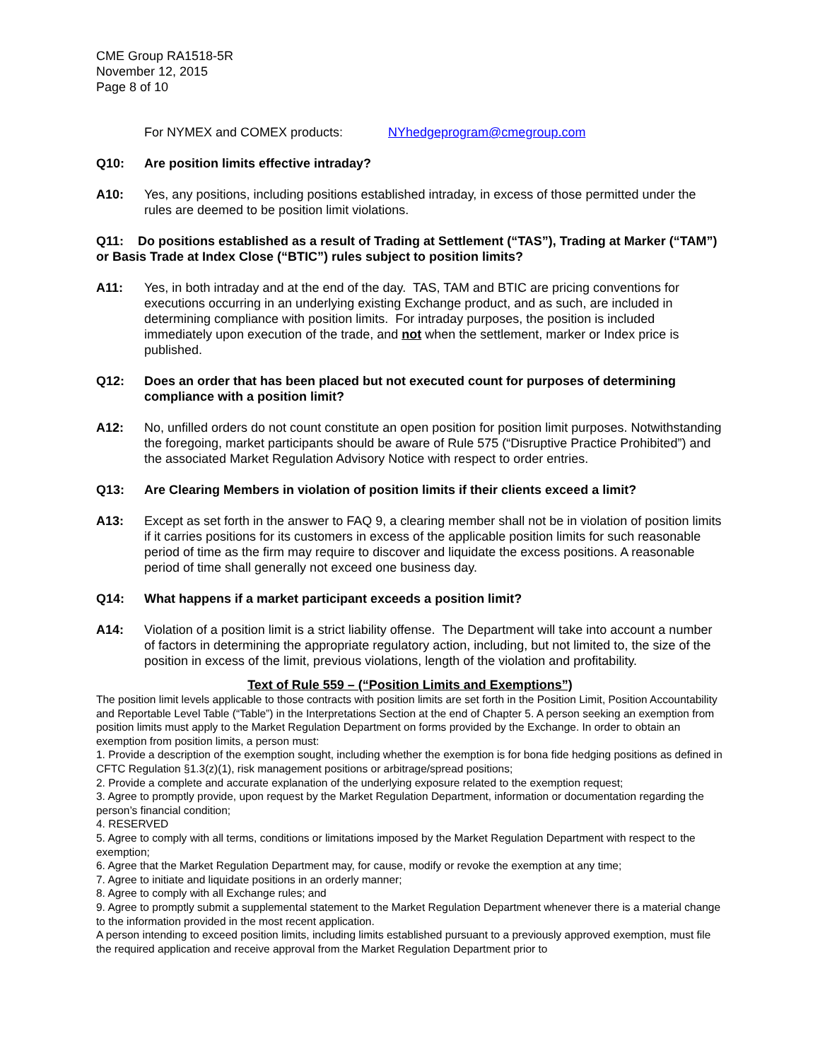CME Group RA1518-5R
November 12, 2015
Page 8 of 10
For NYMEX and COMEX products: NYhedgeprogram@cmegroup.com
Q10: Are position limits effective intraday?
A10: Yes, any positions, including positions established intraday, in excess of those permitted under the rules are deemed to be position limit violations.
Q11: Do positions established as a result of Trading at Settlement (“TAS”), Trading at Marker (“TAM”) or Basis Trade at Index Close (“BTIC”) rules subject to position limits?
A11: Yes, in both intraday and at the end of the day. TAS, TAM and BTIC are pricing conventions for executions occurring in an underlying existing Exchange product, and as such, are included in determining compliance with position limits. For intraday purposes, the position is included immediately upon execution of the trade, and not when the settlement, marker or Index price is published.
Q12: Does an order that has been placed but not executed count for purposes of determining compliance with a position limit?
A12: No, unfilled orders do not count constitute an open position for position limit purposes. Notwithstanding the foregoing, market participants should be aware of Rule 575 (“Disruptive Practice Prohibited”) and the associated Market Regulation Advisory Notice with respect to order entries.
Q13: Are Clearing Members in violation of position limits if their clients exceed a limit?
A13: Except as set forth in the answer to FAQ 9, a clearing member shall not be in violation of position limits if it carries positions for its customers in excess of the applicable position limits for such reasonable period of time as the firm may require to discover and liquidate the excess positions. A reasonable period of time shall generally not exceed one business day.
Q14: What happens if a market participant exceeds a position limit?
A14: Violation of a position limit is a strict liability offense. The Department will take into account a number of factors in determining the appropriate regulatory action, including, but not limited to, the size of the position in excess of the limit, previous violations, length of the violation and profitability.
Text of Rule 559 – (“Position Limits and Exemptions”)
The position limit levels applicable to those contracts with position limits are set forth in the Position Limit, Position Accountability and Reportable Level Table (“Table”) in the Interpretations Section at the end of Chapter 5. A person seeking an exemption from position limits must apply to the Market Regulation Department on forms provided by the Exchange. In order to obtain an exemption from position limits, a person must:
1. Provide a description of the exemption sought, including whether the exemption is for bona fide hedging positions as defined in CFTC Regulation §1.3(z)(1), risk management positions or arbitrage/spread positions;
2. Provide a complete and accurate explanation of the underlying exposure related to the exemption request;
3. Agree to promptly provide, upon request by the Market Regulation Department, information or documentation regarding the person’s financial condition;
4. RESERVED
5. Agree to comply with all terms, conditions or limitations imposed by the Market Regulation Department with respect to the exemption;
6. Agree that the Market Regulation Department may, for cause, modify or revoke the exemption at any time;
7. Agree to initiate and liquidate positions in an orderly manner;
8. Agree to comply with all Exchange rules; and
9. Agree to promptly submit a supplemental statement to the Market Regulation Department whenever there is a material change to the information provided in the most recent application.
A person intending to exceed position limits, including limits established pursuant to a previously approved exemption, must file the required application and receive approval from the Market Regulation Department prior to